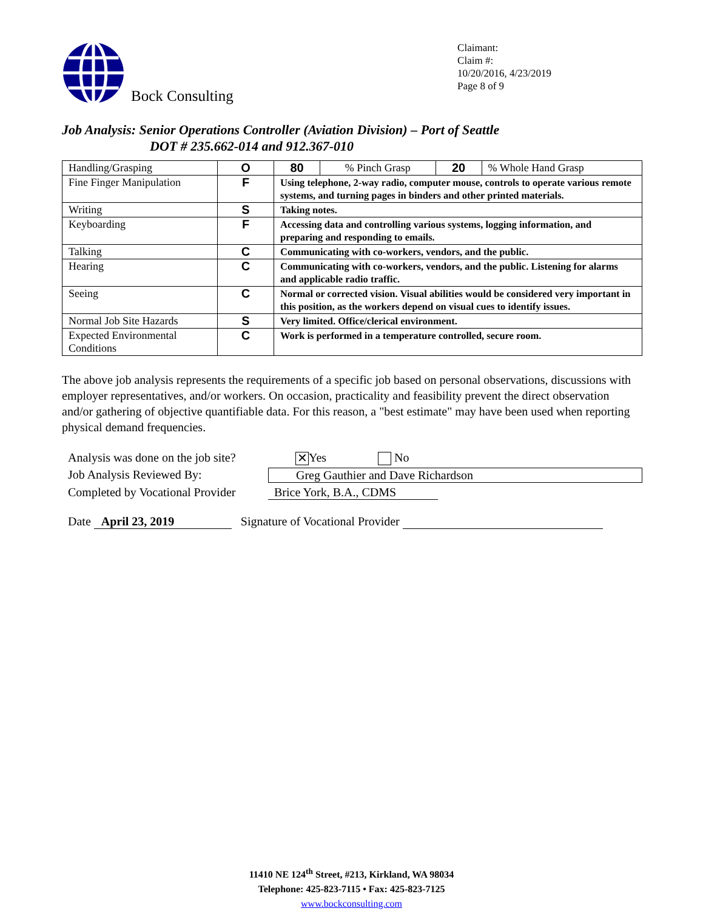Bock Consulting
Claimant:
Claim #:
10/20/2016, 4/23/2019
Page 8 of 9
Job Analysis: Senior Operations Controller (Aviation Division) – Port of Seattle
DOT # 235.662-014 and 912.367-010
| Handling/Grasping | O | / 80 / % Pinch Grasp / 20 / % Whole Hand Grasp / |
| Fine Finger Manipulation | F | Using telephone, 2-way radio, computer mouse, controls to operate various remote systems, and turning pages in binders and other printed materials. |
| Writing | S | Taking notes. |
| Keyboarding | F | Accessing data and controlling various systems, logging information, and preparing and responding to emails. |
| Talking | C | Communicating with co-workers, vendors, and the public. |
| Hearing | C | Communicating with co-workers, vendors, and the public. Listening for alarms and applicable radio traffic. |
| Seeing | C | Normal or corrected vision. Visual abilities would be considered very important in this position, as the workers depend on visual cues to identify issues. |
| Normal Job Site Hazards | S | Very limited. Office/clerical environment. |
| Expected Environmental Conditions | C | Work is performed in a temperature controlled, secure room. |
The above job analysis represents the requirements of a specific job based on personal observations, discussions with employer representatives, and/or workers. On occasion, practicality and feasibility prevent the direct observation and/or gathering of objective quantifiable data. For this reason, a "best estimate" may have been used when reporting physical demand frequencies.
Analysis was done on the job site?
✕ Yes No
Job Analysis Reviewed By:
Greg Gauthier and Dave Richardson
Completed by Vocational Provider
Brice York, B.A., CDMS
Date April 23, 2019 Signature of Vocational Provider
11410 NE 124<sup>th</sup> Street, #213, Kirkland, WA 98034
Telephone: 425-823-7115 • Fax: 425-823-7125
www.bockconsulting.com